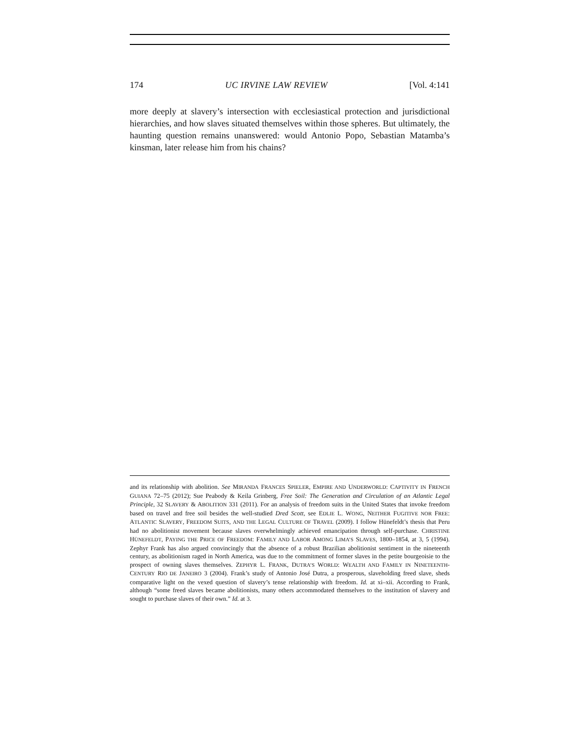174 UC IRVINE LAW REVIEW [Vol. 4:141
more deeply at slavery’s intersection with ecclesiastical protection and jurisdictional hierarchies, and how slaves situated themselves within those spheres. But ultimately, the haunting question remains unanswered: would Antonio Popo, Sebastian Matamba’s kinsman, later release him from his chains?
and its relationship with abolition. See MIRANDA FRANCES SPIELER, EMPIRE AND UNDERWORLD: CAPTIVITY IN FRENCH GUIANA 72–75 (2012); Sue Peabody & Keila Grinberg, Free Soil: The Generation and Circulation of an Atlantic Legal Principle, 32 SLAVERY & ABOLITION 331 (2011). For an analysis of freedom suits in the United States that invoke freedom based on travel and free soil besides the well-studied Dred Scott, see EDLIE L. WONG, NEITHER FUGITIVE NOR FREE: ATLANTIC SLAVERY, FREEDOM SUITS, AND THE LEGAL CULTURE OF TRAVEL (2009). I follow Hünefeldt’s thesis that Peru had no abolitionist movement because slaves overwhelmingly achieved emancipation through self-purchase. CHRISTINE HÜNEFELDT, PAYING THE PRICE OF FREEDOM: FAMILY AND LABOR AMONG LIMA’S SLAVES, 1800–1854, at 3, 5 (1994). Zephyr Frank has also argued convincingly that the absence of a robust Brazilian abolitionist sentiment in the nineteenth century, as abolitionism raged in North America, was due to the commitment of former slaves in the petite bourgeoisie to the prospect of owning slaves themselves. ZEPHYR L. FRANK, DUTRA’S WORLD: WEALTH AND FAMILY IN NINETEENTH-CENTURY RIO DE JANEIRO 3 (2004). Frank’s study of Antonio José Dutra, a prosperous, slaveholding freed slave, sheds comparative light on the vexed question of slavery’s tense relationship with freedom. Id. at xi–xii. According to Frank, although “some freed slaves became abolitionists, many others accommodated themselves to the institution of slavery and sought to purchase slaves of their own.” Id. at 3.